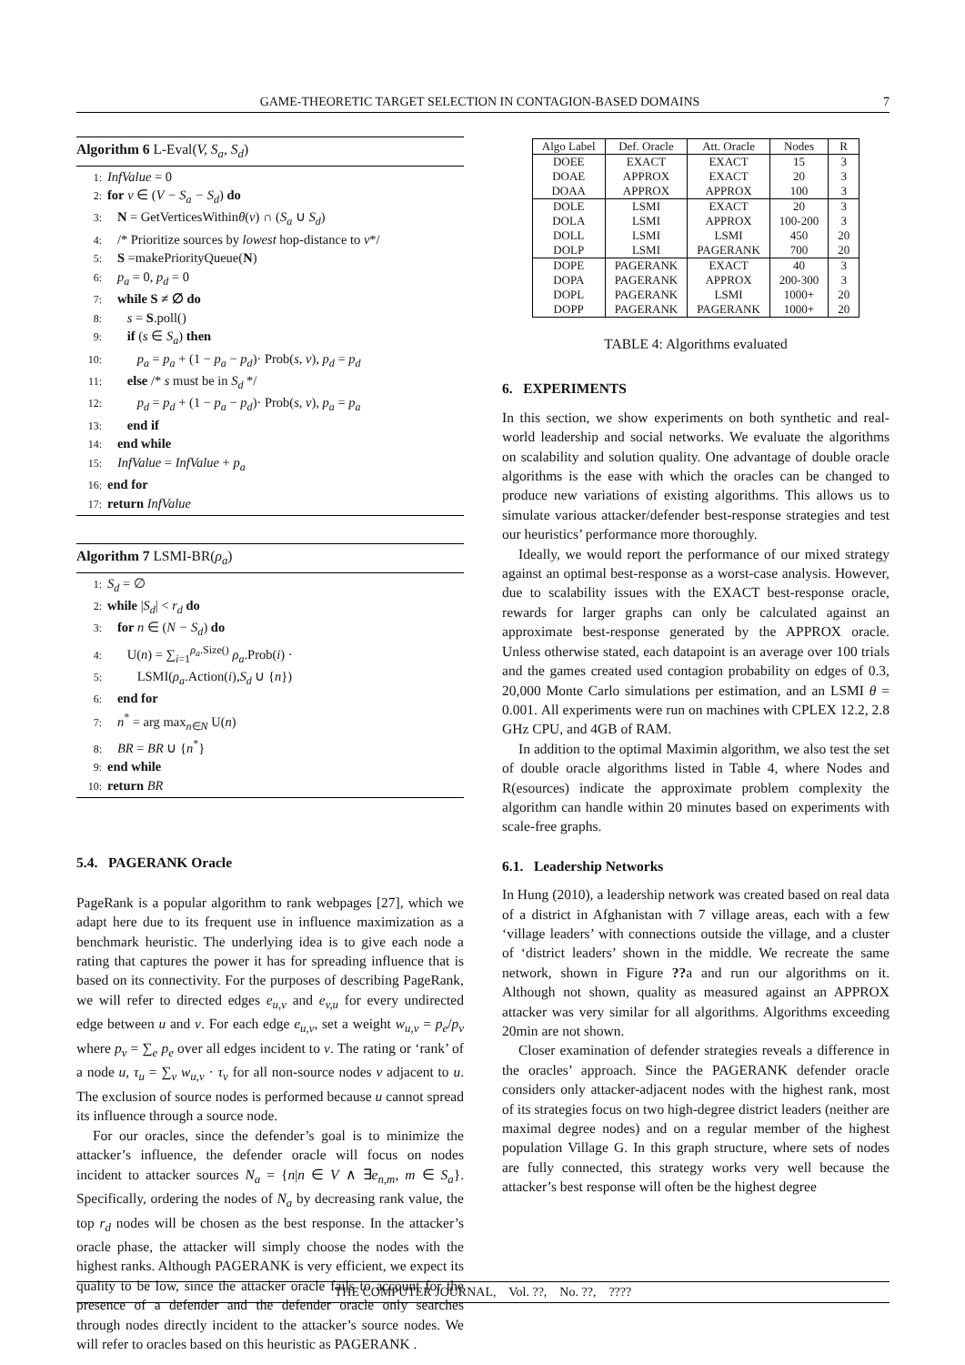GAME-THEORETIC TARGET SELECTION IN CONTAGION-BASED DOMAINS 7
Algorithm 6 L-Eval(V, S<sub>a</sub>, S<sub>d</sub>)
1: InfValue = 0
2: for v ∈ (V − S<sub>a</sub> − S<sub>d</sub>) do
3: N = GetVerticesWithinθ(v) ∩ (S<sub>a</sub> ∪ S<sub>d</sub>)
4: /* Prioritize sources by lowest hop-distance to v*/
5: S =makePriorityQueue(N)
6: p<sub>a</sub> = 0, p<sub>d</sub> = 0
7: while S ≠ ∅ do
8: s = S.poll()
9: if (s ∈ S<sub>a</sub>) then
10: p<sub>a</sub> = p<sub>a</sub> + (1 − p<sub>a</sub> − p<sub>d</sub>)· Prob(s, v), p<sub>d</sub> = p<sub>d</sub>
11: else /* s must be in S<sub>d</sub> */
12: p<sub>d</sub> = p<sub>d</sub> + (1 − p<sub>a</sub> − p<sub>d</sub>)· Prob(s, v), p<sub>a</sub> = p<sub>a</sub>
13: end if
14: end while
15: InfValue = InfValue + p<sub>a</sub>
16: end for
17: return InfValue
Algorithm 7 LSMI-BR(ρ<sub>a</sub>)
1: S<sub>d</sub> = ∅
2: while |S<sub>d</sub>| < r<sub>d</sub> do
3: for n ∈ (N − S<sub>d</sub>) do
4: U(n) = ∑<sub>i=1</sub><sup>ρ<sub>a</sub>.Size()</sup> ρ<sub>a</sub>.Prob(i) ·
5: LSMI(ρ<sub>a</sub>.Action(i),S<sub>d</sub> ∪ {n})
6: end for
7: n<sup>*</sup> = arg max<sub>n∈N</sub> U(n)
8: BR = BR ∪ {n<sup>*</sup>}
9: end while
10: return BR
5.4. PAGERANK Oracle
PageRank is a popular algorithm to rank webpages [27], which we adapt here due to its frequent use in influence maximization as a benchmark heuristic. The underlying idea is to give each node a rating that captures the power it has for spreading influence that is based on its connectivity. For the purposes of describing PageRank, we will refer to directed edges e<sub>u,v</sub> and e<sub>v,u</sub> for every undirected edge between u and v. For each edge e<sub>u,v</sub>, set a weight w<sub>u,v</sub> = p<sub>e</sub>/p<sub>v</sub> where p<sub>v</sub> = ∑<sub>e</sub> p<sub>e</sub> over all edges incident to v. The rating or ‘rank’ of a node u, τ<sub>u</sub> = ∑<sub>v</sub> w<sub>u,v</sub> · τ<sub>v</sub> for all non-source nodes v adjacent to u. The exclusion of source nodes is performed because u cannot spread its influence through a source node.
For our oracles, since the defender’s goal is to minimize the attacker’s influence, the defender oracle will focus on nodes incident to attacker sources N<sub>a</sub> = {n|n ∈ V ∧ ∃e<sub>n,m</sub>, m ∈ S<sub>a</sub>}. Specifically, ordering the nodes of N<sub>a</sub> by decreasing rank value, the top r<sub>d</sub> nodes will be chosen as the best response. In the attacker’s oracle phase, the attacker will simply choose the nodes with the highest ranks. Although PAGERANK is very efficient, we expect its quality to be low, since the attacker oracle fails to account for the presence of a defender and the defender oracle only searches through nodes directly incident to the attacker’s source nodes. We will refer to oracles based on this heuristic as PAGERANK .
| Algo Label | Def. Oracle | Att. Oracle | Nodes | R |
| --- | --- | --- | --- | --- |
| DOEE | EXACT | EXACT | 15 | 3 |
| DOAE | APPROX | EXACT | 20 | 3 |
| DOAA | APPROX | APPROX | 100 | 3 |
| DOLE | LSMI | EXACT | 20 | 3 |
| DOLA | LSMI | APPROX | 100-200 | 3 |
| DOLL | LSMI | LSMI | 450 | 20 |
| DOLP | LSMI | PAGERANK | 700 | 20 |
| DOPE | PAGERANK | EXACT | 40 | 3 |
| DOPA | PAGERANK | APPROX | 200-300 | 3 |
| DOPL | PAGERANK | LSMI | 1000+ | 20 |
| DOPP | PAGERANK | PAGERANK | 1000+ | 20 |
TABLE 4: Algorithms evaluated
6. EXPERIMENTS
In this section, we show experiments on both synthetic and real-world leadership and social networks. We evaluate the algorithms on scalability and solution quality. One advantage of double oracle algorithms is the ease with which the oracles can be changed to produce new variations of existing algorithms. This allows us to simulate various attacker/defender best-response strategies and test our heuristics’ performance more thoroughly.
Ideally, we would report the performance of our mixed strategy against an optimal best-response as a worst-case analysis. However, due to scalability issues with the EXACT best-response oracle, rewards for larger graphs can only be calculated against an approximate best-response generated by the APPROX oracle. Unless otherwise stated, each datapoint is an average over 100 trials and the games created used contagion probability on edges of 0.3, 20,000 Monte Carlo simulations per estimation, and an LSMI θ = 0.001. All experiments were run on machines with CPLEX 12.2, 2.8 GHz CPU, and 4GB of RAM.
In addition to the optimal Maximin algorithm, we also test the set of double oracle algorithms listed in Table 4, where Nodes and R(esources) indicate the approximate problem complexity the algorithm can handle within 20 minutes based on experiments with scale-free graphs.
6.1. Leadership Networks
In Hung (2010), a leadership network was created based on real data of a district in Afghanistan with 7 village areas, each with a few ‘village leaders’ with connections outside the village, and a cluster of ‘district leaders’ shown in the middle. We recreate the same network, shown in Figure ??a and run our algorithms on it. Although not shown, quality as measured against an APPROX attacker was very similar for all algorithms. Algorithms exceeding 20min are not shown.
Closer examination of defender strategies reveals a difference in the oracles’ approach. Since the PAGERANK defender oracle considers only attacker-adjacent nodes with the highest rank, most of its strategies focus on two high-degree district leaders (neither are maximal degree nodes) and on a regular member of the highest population Village G. In this graph structure, where sets of nodes are fully connected, this strategy works very well because the attacker’s best response will often be the highest degree
THE COMPUTER JOURNAL, Vol. ??, No. ??, ????